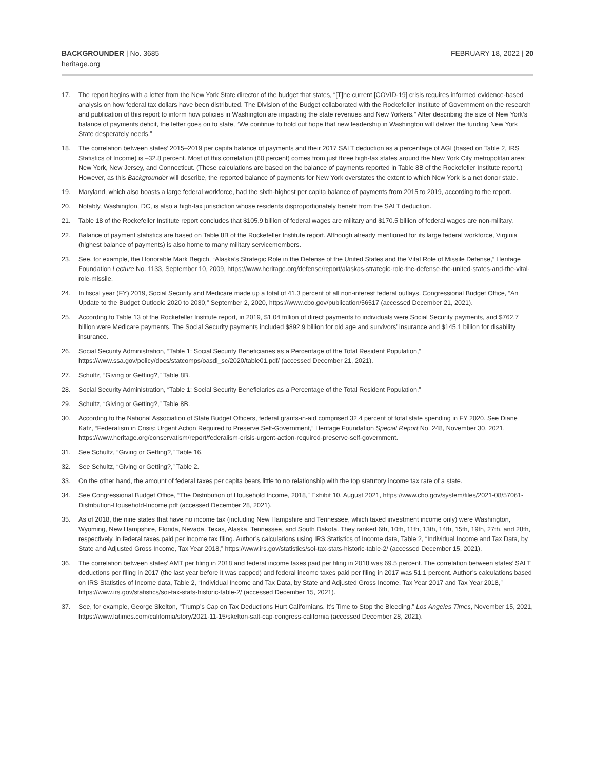BACKGROUNDER | No. 3685
heritage.org
FEBRUARY 18, 2022 | 20
17. The report begins with a letter from the New York State director of the budget that states, “[T]he current [COVID-19] crisis requires informed evidence-based analysis on how federal tax dollars have been distributed. The Division of the Budget collaborated with the Rockefeller Institute of Government on the research and publication of this report to inform how policies in Washington are impacting the state revenues and New Yorkers.” After describing the size of New York’s balance of payments deficit, the letter goes on to state, “We continue to hold out hope that new leadership in Washington will deliver the funding New York State desperately needs.”
18. The correlation between states’ 2015–2019 per capita balance of payments and their 2017 SALT deduction as a percentage of AGI (based on Table 2, IRS Statistics of Income) is –32.8 percent. Most of this correlation (60 percent) comes from just three high-tax states around the New York City metropolitan area: New York, New Jersey, and Connecticut. (These calculations are based on the balance of payments reported in Table 8B of the Rockefeller Institute report.) However, as this Backgrounder will describe, the reported balance of payments for New York overstates the extent to which New York is a net donor state.
19. Maryland, which also boasts a large federal workforce, had the sixth-highest per capita balance of payments from 2015 to 2019, according to the report.
20. Notably, Washington, DC, is also a high-tax jurisdiction whose residents disproportionately benefit from the SALT deduction.
21. Table 18 of the Rockefeller Institute report concludes that $105.9 billion of federal wages are military and $170.5 billion of federal wages are non-military.
22. Balance of payment statistics are based on Table 8B of the Rockefeller Institute report. Although already mentioned for its large federal workforce, Virginia (highest balance of payments) is also home to many military servicemembers.
23. See, for example, the Honorable Mark Begich, “Alaska’s Strategic Role in the Defense of the United States and the Vital Role of Missile Defense,” Heritage Foundation Lecture No. 1133, September 10, 2009, https://www.heritage.org/defense/report/alaskas-strategic-role-the-defense-the-united-states-and-the-vital-role-missile.
24. In fiscal year (FY) 2019, Social Security and Medicare made up a total of 41.3 percent of all non-interest federal outlays. Congressional Budget Office, “An Update to the Budget Outlook: 2020 to 2030,” September 2, 2020, https://www.cbo.gov/publication/56517 (accessed December 21, 2021).
25. According to Table 13 of the Rockefeller Institute report, in 2019, $1.04 trillion of direct payments to individuals were Social Security payments, and $762.7 billion were Medicare payments. The Social Security payments included $892.9 billion for old age and survivors’ insurance and $145.1 billion for disability insurance.
26. Social Security Administration, “Table 1: Social Security Beneficiaries as a Percentage of the Total Resident Population,” https://www.ssa.gov/policy/docs/statcomps/oasdi_sc/2020/table01.pdf/ (accessed December 21, 2021).
27. Schultz, “Giving or Getting?,” Table 8B.
28. Social Security Administration, “Table 1: Social Security Beneficiaries as a Percentage of the Total Resident Population.”
29. Schultz, “Giving or Getting?,” Table 8B.
30. According to the National Association of State Budget Officers, federal grants-in-aid comprised 32.4 percent of total state spending in FY 2020. See Diane Katz, “Federalism in Crisis: Urgent Action Required to Preserve Self-Government,” Heritage Foundation Special Report No. 248, November 30, 2021, https://www.heritage.org/conservatism/report/federalism-crisis-urgent-action-required-preserve-self-government.
31. See Schultz, “Giving or Getting?,” Table 16.
32. See Schultz, “Giving or Getting?,” Table 2.
33. On the other hand, the amount of federal taxes per capita bears little to no relationship with the top statutory income tax rate of a state.
34. See Congressional Budget Office, “The Distribution of Household Income, 2018,” Exhibit 10, August 2021, https://www.cbo.gov/system/files/2021-08/57061-Distribution-Household-Income.pdf (accessed December 28, 2021).
35. As of 2018, the nine states that have no income tax (including New Hampshire and Tennessee, which taxed investment income only) were Washington, Wyoming, New Hampshire, Florida, Nevada, Texas, Alaska, Tennessee, and South Dakota. They ranked 6th, 10th, 11th, 13th, 14th, 15th, 19th, 27th, and 28th, respectively, in federal taxes paid per income tax filing. Author’s calculations using IRS Statistics of Income data, Table 2, “Individual Income and Tax Data, by State and Adjusted Gross Income, Tax Year 2018,” https://www.irs.gov/statistics/soi-tax-stats-historic-table-2/ (accessed December 15, 2021).
36. The correlation between states’ AMT per filing in 2018 and federal income taxes paid per filing in 2018 was 69.5 percent. The correlation between states’ SALT deductions per filing in 2017 (the last year before it was capped) and federal income taxes paid per filing in 2017 was 51.1 percent. Author’s calculations based on IRS Statistics of Income data, Table 2, “Individual Income and Tax Data, by State and Adjusted Gross Income, Tax Year 2017 and Tax Year 2018,” https://www.irs.gov/statistics/soi-tax-stats-historic-table-2/ (accessed December 15, 2021).
37. See, for example, George Skelton, “Trump’s Cap on Tax Deductions Hurt Californians. It’s Time to Stop the Bleeding.” Los Angeles Times, November 15, 2021, https://www.latimes.com/california/story/2021-11-15/skelton-salt-cap-congress-california (accessed December 28, 2021).